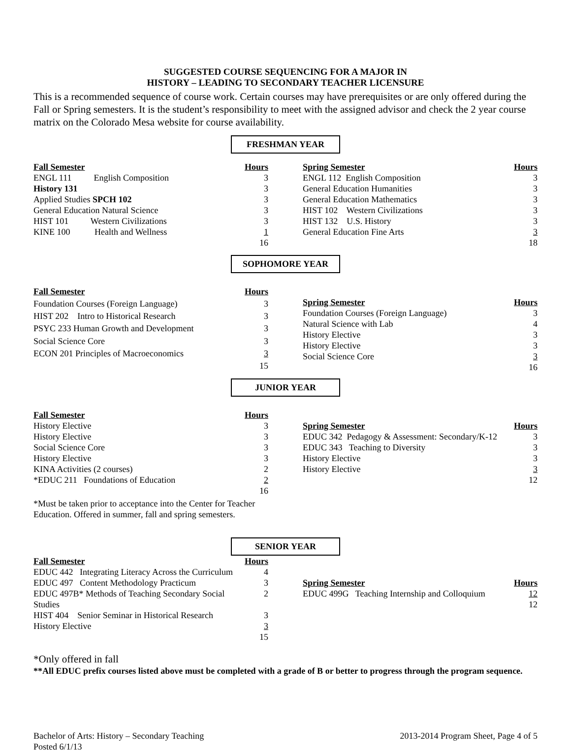SUGGESTED COURSE SEQUENCING FOR A MAJOR IN
HISTORY – LEADING TO SECONDARY TEACHER LICENSURE
This is a recommended sequence of course work. Certain courses may have prerequisites or are only offered during the Fall or Spring semesters. It is the student’s responsibility to meet with the assigned advisor and check the 2 year course matrix on the Colorado Mesa website for course availability.
FRESHMAN YEAR
| Fall Semester | Hours |
| --- | --- |
| ENGL 111 English Composition | 3 |
| History 131 | 3 |
| Applied Studies SPCH 102 | 3 |
| General Education Natural Science | 3 |
| HIST 101 Western Civilizations | 3 |
| KINE 100 Health and Wellness | 1 |
| | 16 |
| Spring Semester | Hours |
| --- | --- |
| ENGL 112 English Composition | 3 |
| General Education Humanities | 3 |
| General Education Mathematics | 3 |
| HIST 102 Western Civilizations | 3 |
| HIST 132 U.S. History | 3 |
| General Education Fine Arts | 3 |
| | 18 |
SOPHOMORE YEAR
| Fall Semester | Hours |
| --- | --- |
| Foundation Courses (Foreign Language) | 3 |
| HIST 202 Intro to Historical Research | 3 |
| PSYC 233 Human Growth and Development | 3 |
| Social Science Core | 3 |
| ECON 201 Principles of Macroeconomics | 3 |
| | 15 |
| Spring Semester | Hours |
| --- | --- |
| Foundation Courses (Foreign Language) | 3 |
| Natural Science with Lab | 4 |
| History Elective | 3 |
| History Elective | 3 |
| Social Science Core | 3 |
| | 16 |
JUNIOR YEAR
| Fall Semester | Hours |
| --- | --- |
| History Elective | 3 |
| History Elective | 3 |
| Social Science Core | 3 |
| History Elective | 3 |
| KINA Activities (2 courses) | 2 |
| *EDUC 211 Foundations of Education | 2 |
| | 16 |
*Must be taken prior to acceptance into the Center for Teacher Education. Offered in summer, fall and spring semesters.
| Spring Semester | Hours |
| --- | --- |
| EDUC 342 Pedagogy & Assessment: Secondary/K-12 | 3 |
| EDUC 343 Teaching to Diversity | 3 |
| History Elective | 3 |
| History Elective | 3 |
| | 12 |
SENIOR YEAR
| Fall Semester | Hours |
| --- | --- |
| EDUC 442 Integrating Literacy Across the Curriculum | 4 |
| EDUC 497 Content Methodology Practicum | 3 |
| EDUC 497B* Methods of Teaching Secondary Social Studies | 2 |
| HIST 404 Senior Seminar in Historical Research | 3 |
| History Elective | 3 |
| | 15 |
| Spring Semester | Hours |
| --- | --- |
| EDUC 499G Teaching Internship and Colloquium | 12 |
| | 12 |
*Only offered in fall
**All EDUC prefix courses listed above must be completed with a grade of B or better to progress through the program sequence.
Bachelor of Arts: History – Secondary Teaching
Posted 6/1/13
2013-2014 Program Sheet, Page 4 of 5